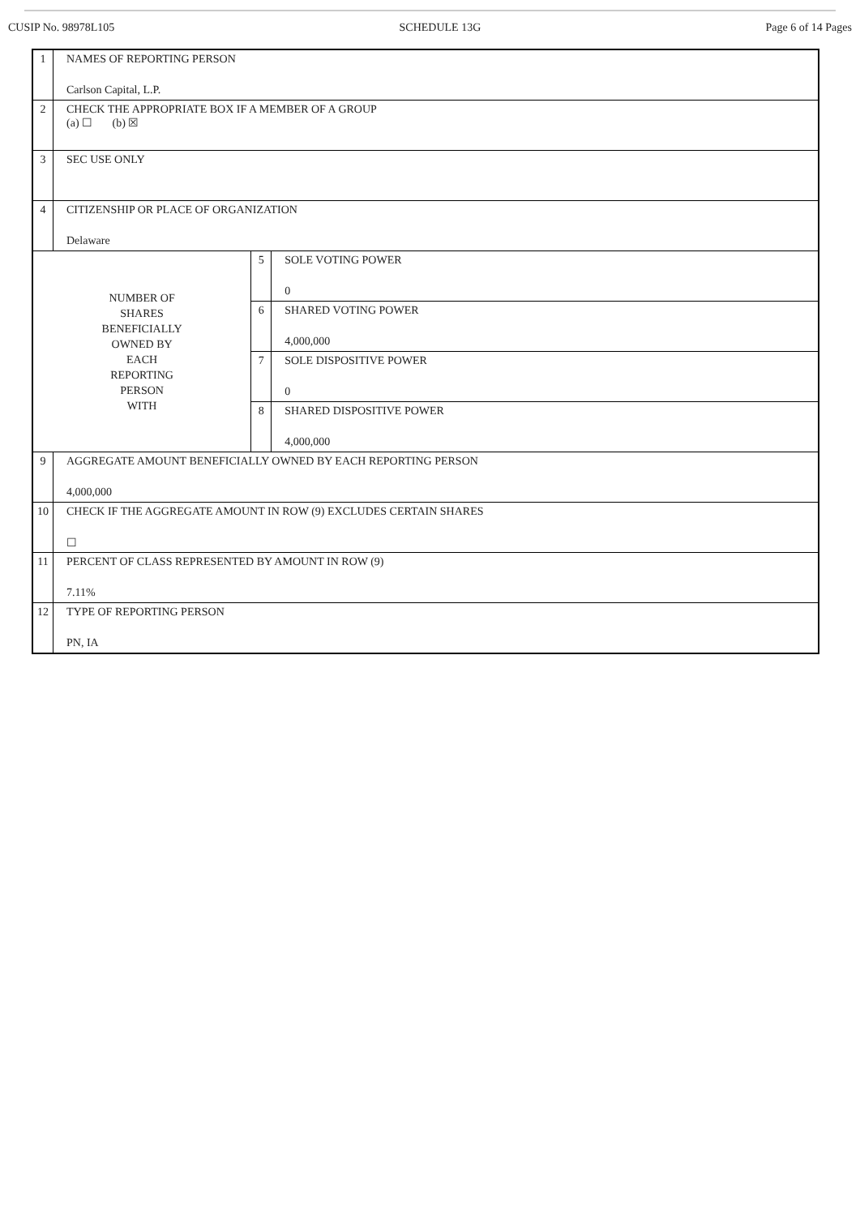CUSIP No. 98978L105 SCHEDULE 13G Page 6 of 14 Pages
| 1 | NAMES OF REPORTING PERSON Carlson Capital, L.P. | | |
| 2 | CHECK THE APPROPRIATE BOX IF A MEMBER OF A GROUP (a) ☐ (b) ☒ | | |
| 3 | SEC USE ONLY | | |
| 4 | CITIZENSHIP OR PLACE OF ORGANIZATION Delaware | | |
| NUMBER OF SHARES BENEFICIALLY OWNED BY EACH REPORTING PERSON WITH | | 5 | SOLE VOTING POWER 0 |
| | | 6 | SHARED VOTING POWER 4,000,000 |
| | | 7 | SOLE DISPOSITIVE POWER 0 |
| | | 8 | SHARED DISPOSITIVE POWER 4,000,000 |
| 9 | AGGREGATE AMOUNT BENEFICIALLY OWNED BY EACH REPORTING PERSON 4,000,000 | | |
| 10 | CHECK IF THE AGGREGATE AMOUNT IN ROW (9) EXCLUDES CERTAIN SHARES ☐ | | |
| 11 | PERCENT OF CLASS REPRESENTED BY AMOUNT IN ROW (9) 7.11% | | |
| 12 | TYPE OF REPORTING PERSON PN, IA | | |